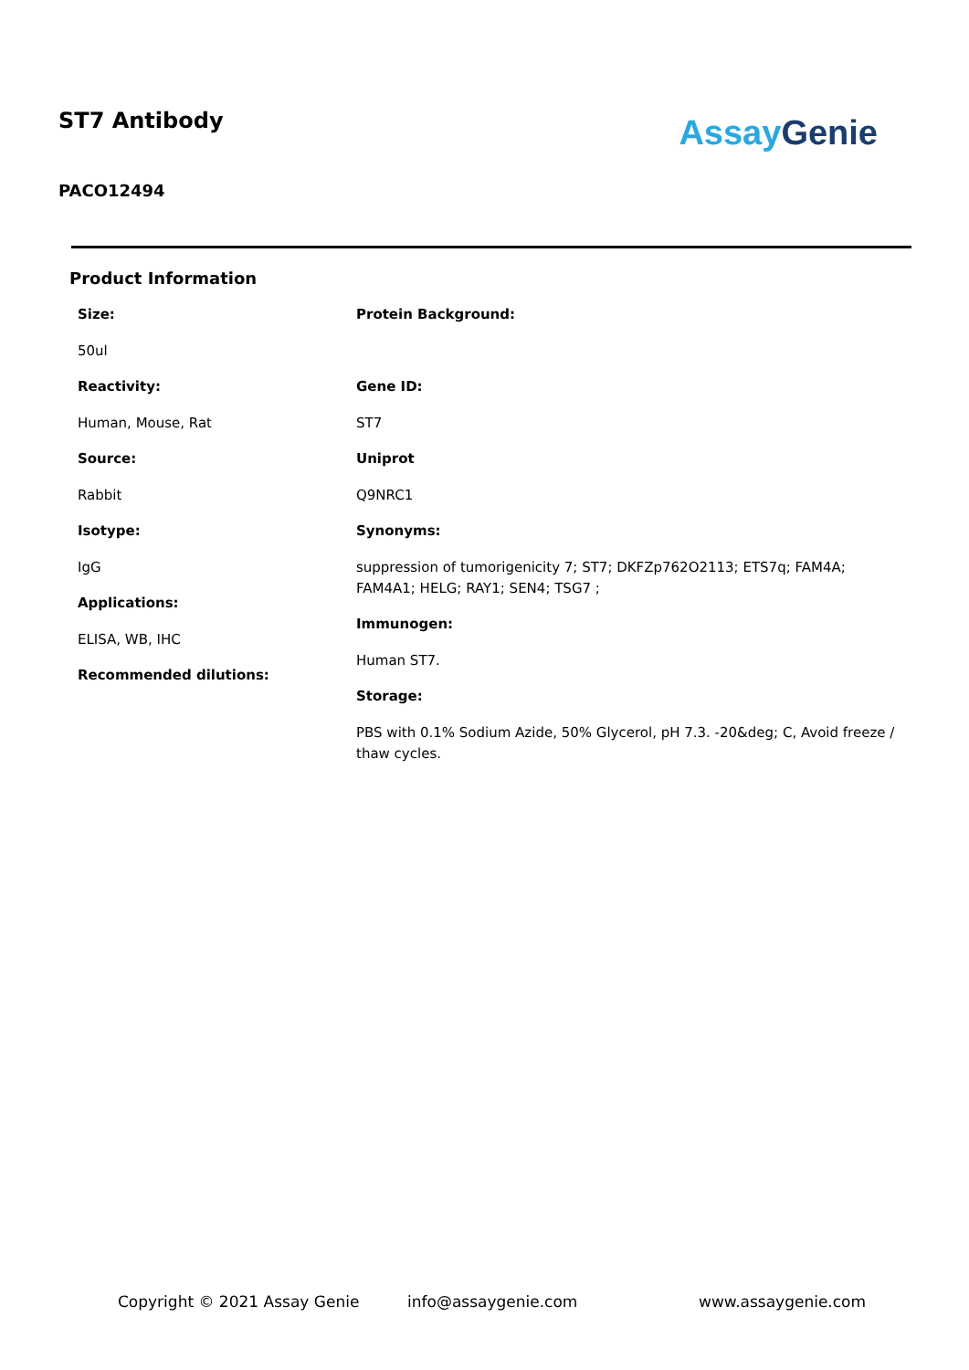ST7 Antibody
PACO12494
Assay Genie
Product Information
Size:
50ul
Reactivity:
Human, Mouse, Rat
Source:
Rabbit
Isotype:
IgG
Applications:
ELISA, WB, IHC
Recommended dilutions:
Protein Background:
Gene ID:
ST7
Uniprot
Q9NRC1
Synonyms:
suppression of tumorigenicity 7; ST7; DKFZp762O2113; ETS7q; FAM4A; FAM4A1; HELG; RAY1; SEN4; TSG7 ;
Immunogen:
Human ST7.
Storage:
PBS with 0.1% Sodium Azide, 50% Glycerol, pH 7.3. -20&deg; C, Avoid freeze / thaw cycles.
Copyright © 2021 Assay Genie info@assaygenie.com www.assaygenie.com